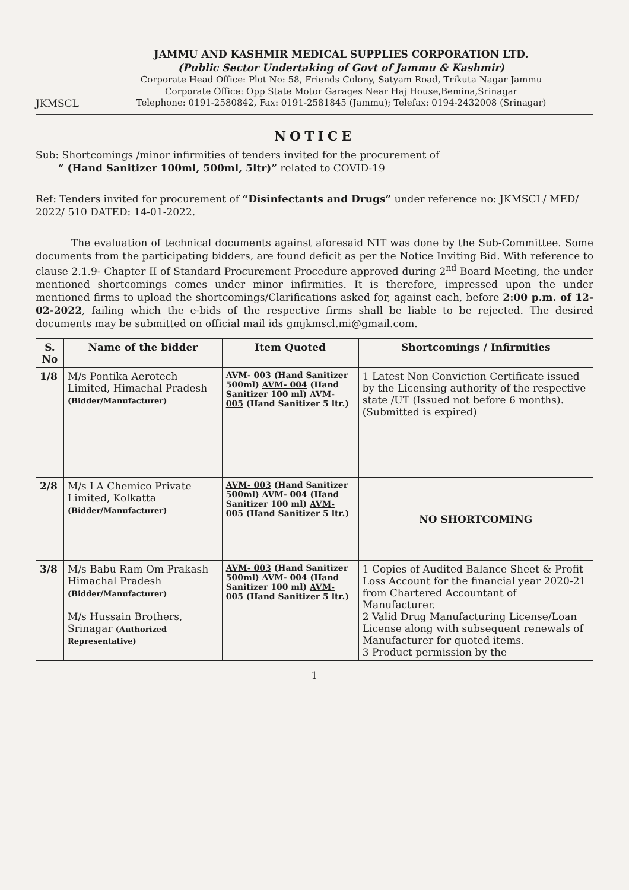JKMSCL
JAMMU AND KASHMIR MEDICAL SUPPLIES CORPORATION LTD.
(Public Sector Undertaking of Govt of Jammu & Kashmir)
Corporate Head Office: Plot No: 58, Friends Colony, Satyam Road, Trikuta Nagar Jammu
Corporate Office: Opp State Motor Garages Near Haj House,Bemina,Srinagar
Telephone: 0191-2580842, Fax: 0191-2581845 (Jammu); Telefax: 0194-2432008 (Srinagar)
NOTICE
Sub: Shortcomings /minor infirmities of tenders invited for the procurement of
“ (Hand Sanitizer 100ml, 500ml, 5ltr)” related to COVID-19
Ref: Tenders invited for procurement of “Disinfectants and Drugs” under reference no: JKMSCL/ MED/ 2022/ 510 DATED: 14-01-2022.
The evaluation of technical documents against aforesaid NIT was done by the Sub-Committee. Some documents from the participating bidders, are found deficit as per the Notice Inviting Bid. With reference to clause 2.1.9- Chapter II of Standard Procurement Procedure approved during 2<sup>nd</sup> Board Meeting, the under mentioned shortcomings comes under minor infirmities. It is therefore, impressed upon the under mentioned firms to upload the shortcomings/Clarifications asked for, against each, before 2:00 p.m. of 12-02-2022, failing which the e-bids of the respective firms shall be liable to be rejected. The desired documents may be submitted on official mail ids gmjkmscl.mi@gmail.com.
| S. No | Name of the bidder | Item Quoted | Shortcomings / Infirmities |
| --- | --- | --- | --- |
| 1/8 | M/s Pontika Aerotech Limited, Himachal Pradesh (Bidder/Manufacturer) | AVM- 003 (Hand Sanitizer 500ml) AVM- 004 (Hand Sanitizer 100 ml) AVM- 005 (Hand Sanitizer 5 ltr.) | 1 Latest Non Conviction Certificate issued by the Licensing authority of the respective state /UT (Issued not before 6 months). (Submitted is expired) |
| 2/8 | M/s LA Chemico Private Limited, Kolkatta (Bidder/Manufacturer) | AVM- 003 (Hand Sanitizer 500ml) AVM- 004 (Hand Sanitizer 100 ml) AVM- 005 (Hand Sanitizer 5 ltr.) | NO SHORTCOMING |
| 3/8 | M/s Babu Ram Om Prakash Himachal Pradesh (Bidder/Manufacturer) M/s Hussain Brothers, Srinagar (Authorized Representative) | AVM- 003 (Hand Sanitizer 500ml) AVM- 004 (Hand Sanitizer 100 ml) AVM- 005 (Hand Sanitizer 5 ltr.) | 1 Copies of Audited Balance Sheet & Profit Loss Account for the financial year 2020-21 from Chartered Accountant of Manufacturer. 2 Valid Drug Manufacturing License/Loan License along with subsequent renewals of Manufacturer for quoted items. 3 Product permission by the |
1